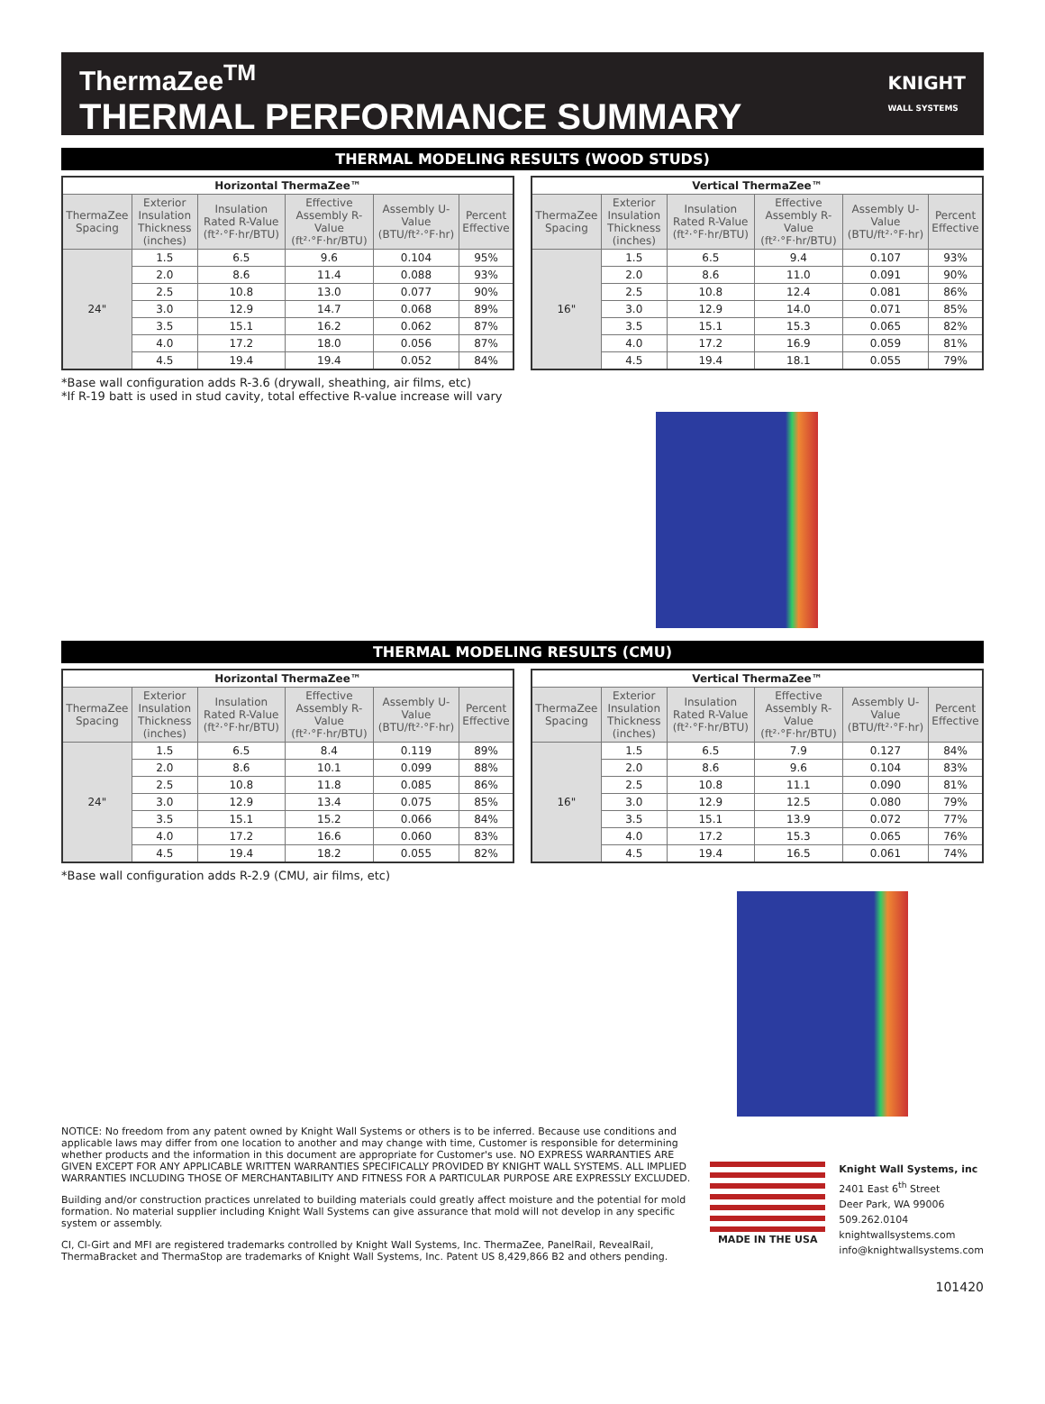ThermaZee<sup>TM</sup>
THERMAL PERFORMANCE SUMMARY
KNIGHT
WALL SYSTEMS
THERMAL MODELING RESULTS (WOOD STUDS)
| Horizontal ThermaZee™ | | | | | |
| --- | --- | --- | --- | --- | --- |
| ThermaZee Spacing | Exterior Insulation Thickness (inches) | Insulation Rated R-Value (ft²·°F·hr/BTU) | Effective Assembly R-Value (ft²·°F·hr/BTU) | Assembly U-Value (BTU/ft²·°F·hr) | Percent Effective |
| 24" | 1.5 | 6.5 | 9.6 | 0.104 | 95% |
| | 2.0 | 8.6 | 11.4 | 0.088 | 93% |
| | 2.5 | 10.8 | 13.0 | 0.077 | 90% |
| | 3.0 | 12.9 | 14.7 | 0.068 | 89% |
| | 3.5 | 15.1 | 16.2 | 0.062 | 87% |
| | 4.0 | 17.2 | 18.0 | 0.056 | 87% |
| | 4.5 | 19.4 | 19.4 | 0.052 | 84% |
| Vertical ThermaZee™ | | | | | |
| --- | --- | --- | --- | --- | --- |
| ThermaZee Spacing | Exterior Insulation Thickness (inches) | Insulation Rated R-Value (ft²·°F·hr/BTU) | Effective Assembly R-Value (ft²·°F·hr/BTU) | Assembly U-Value (BTU/ft²·°F·hr) | Percent Effective |
| 16" | 1.5 | 6.5 | 9.4 | 0.107 | 93% |
| | 2.0 | 8.6 | 11.0 | 0.091 | 90% |
| | 2.5 | 10.8 | 12.4 | 0.081 | 86% |
| | 3.0 | 12.9 | 14.0 | 0.071 | 85% |
| | 3.5 | 15.1 | 15.3 | 0.065 | 82% |
| | 4.0 | 17.2 | 16.9 | 0.059 | 81% |
| | 4.5 | 19.4 | 18.1 | 0.055 | 79% |
*Base wall configuration adds R-3.6 (drywall, sheathing, air films, etc)
*If R-19 batt is used in stud cavity, total effective R-value increase will vary
THERMAL MODELING RESULTS (CMU)
| Horizontal ThermaZee™ | | | | | |
| --- | --- | --- | --- | --- | --- |
| ThermaZee Spacing | Exterior Insulation Thickness (inches) | Insulation Rated R-Value (ft²·°F·hr/BTU) | Effective Assembly R-Value (ft²·°F·hr/BTU) | Assembly U-Value (BTU/ft²·°F·hr) | Percent Effective |
| 24" | 1.5 | 6.5 | 8.4 | 0.119 | 89% |
| | 2.0 | 8.6 | 10.1 | 0.099 | 88% |
| | 2.5 | 10.8 | 11.8 | 0.085 | 86% |
| | 3.0 | 12.9 | 13.4 | 0.075 | 85% |
| | 3.5 | 15.1 | 15.2 | 0.066 | 84% |
| | 4.0 | 17.2 | 16.6 | 0.060 | 83% |
| | 4.5 | 19.4 | 18.2 | 0.055 | 82% |
| Vertical ThermaZee™ | | | | | |
| --- | --- | --- | --- | --- | --- |
| ThermaZee Spacing | Exterior Insulation Thickness (inches) | Insulation Rated R-Value (ft²·°F·hr/BTU) | Effective Assembly R-Value (ft²·°F·hr/BTU) | Assembly U-Value (BTU/ft²·°F·hr) | Percent Effective |
| 16" | 1.5 | 6.5 | 7.9 | 0.127 | 84% |
| | 2.0 | 8.6 | 9.6 | 0.104 | 83% |
| | 2.5 | 10.8 | 11.1 | 0.090 | 81% |
| | 3.0 | 12.9 | 12.5 | 0.080 | 79% |
| | 3.5 | 15.1 | 13.9 | 0.072 | 77% |
| | 4.0 | 17.2 | 15.3 | 0.065 | 76% |
| | 4.5 | 19.4 | 16.5 | 0.061 | 74% |
*Base wall configuration adds R-2.9 (CMU, air films, etc)
NOTICE: No freedom from any patent owned by Knight Wall Systems or others is to be inferred. Because use conditions and applicable laws may differ from one location to another and may change with time, Customer is responsible for determining whether products and the information in this document are appropriate for Customer's use. NO EXPRESS WARRANTIES ARE GIVEN EXCEPT FOR ANY APPLICABLE WRITTEN WARRANTIES SPECIFICALLY PROVIDED BY KNIGHT WALL SYSTEMS. ALL IMPLIED WARRANTIES INCLUDING THOSE OF MERCHANTABILITY AND FITNESS FOR A PARTICULAR PURPOSE ARE EXPRESSLY EXCLUDED.
Building and/or construction practices unrelated to building materials could greatly affect moisture and the potential for mold formation. No material supplier including Knight Wall Systems can give assurance that mold will not develop in any specific system or assembly.
CI, CI-Girt and MFI are registered trademarks controlled by Knight Wall Systems, Inc. ThermaZee, PanelRail, RevealRail, ThermaBracket and ThermaStop are trademarks of Knight Wall Systems, Inc. Patent US 8,429,866 B2 and others pending.
MADE IN THE USA
Knight Wall Systems, inc
2401 East 6<sup>th</sup> Street
Deer Park, WA 99006
509.262.0104
knightwallsystems.com
info@knightwallsystems.com
101420